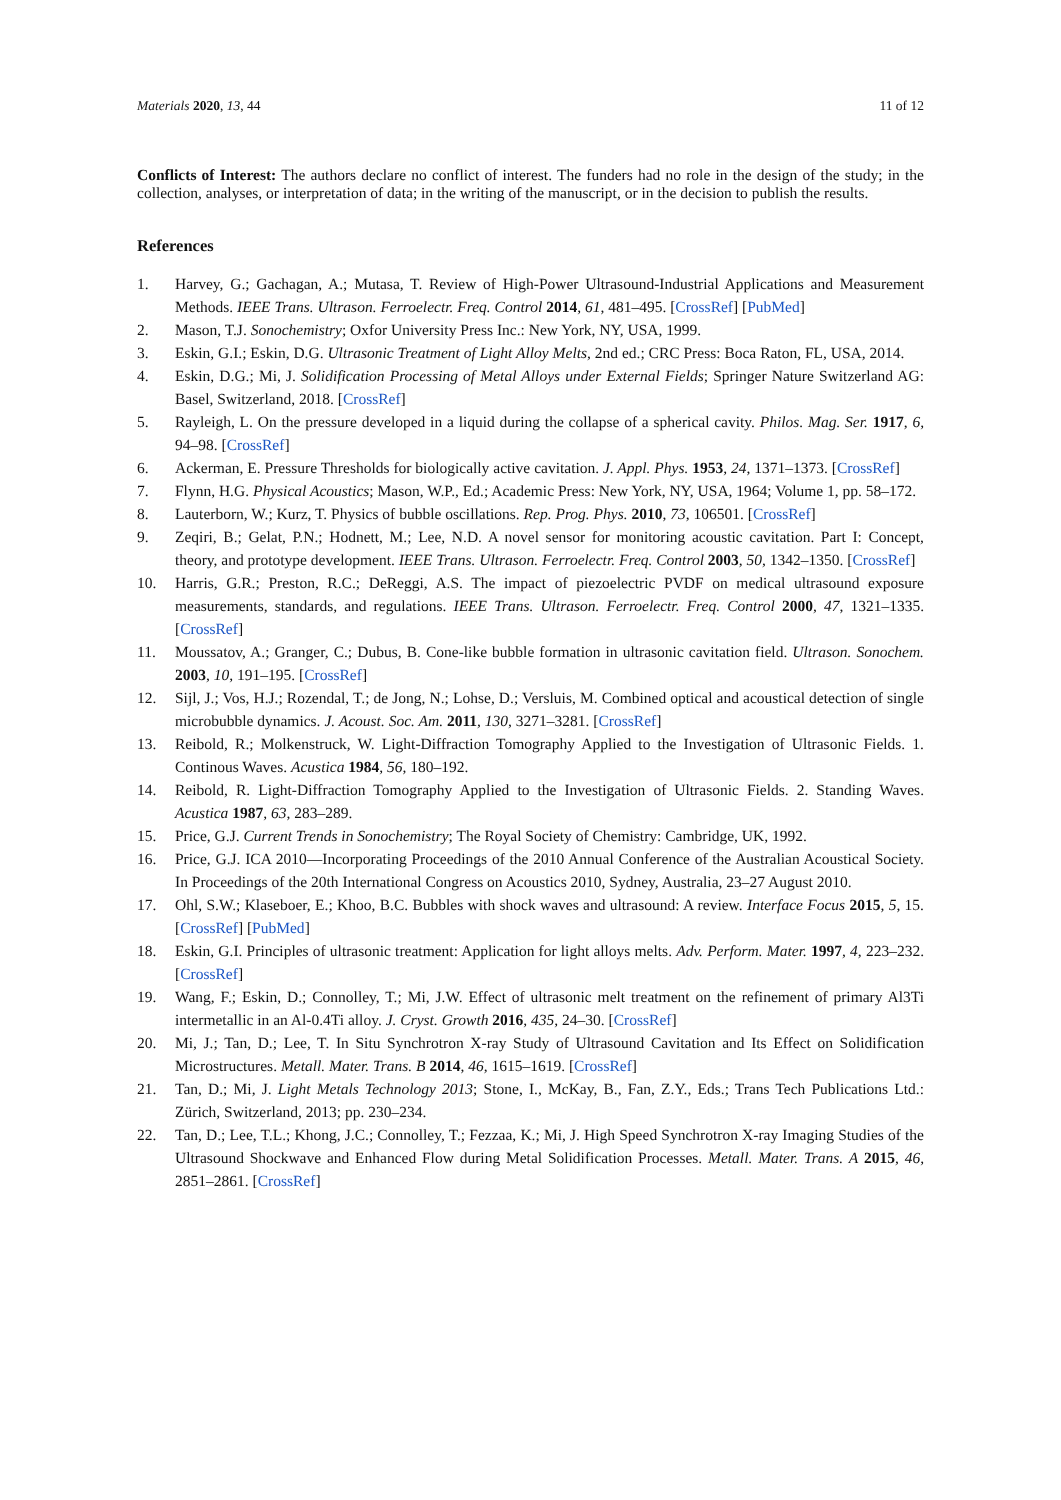Materials 2020, 13, 44 11 of 12
Conflicts of Interest: The authors declare no conflict of interest. The funders had no role in the design of the study; in the collection, analyses, or interpretation of data; in the writing of the manuscript, or in the decision to publish the results.
References
1. Harvey, G.; Gachagan, A.; Mutasa, T. Review of High-Power Ultrasound-Industrial Applications and Measurement Methods. IEEE Trans. Ultrason. Ferroelectr. Freq. Control 2014, 61, 481–495. [CrossRef] [PubMed]
2. Mason, T.J. Sonochemistry; Oxfor University Press Inc.: New York, NY, USA, 1999.
3. Eskin, G.I.; Eskin, D.G. Ultrasonic Treatment of Light Alloy Melts, 2nd ed.; CRC Press: Boca Raton, FL, USA, 2014.
4. Eskin, D.G.; Mi, J. Solidification Processing of Metal Alloys under External Fields; Springer Nature Switzerland AG: Basel, Switzerland, 2018. [CrossRef]
5. Rayleigh, L. On the pressure developed in a liquid during the collapse of a spherical cavity. Philos. Mag. Ser. 1917, 6, 94–98. [CrossRef]
6. Ackerman, E. Pressure Thresholds for biologically active cavitation. J. Appl. Phys. 1953, 24, 1371–1373. [CrossRef]
7. Flynn, H.G. Physical Acoustics; Mason, W.P., Ed.; Academic Press: New York, NY, USA, 1964; Volume 1, pp. 58–172.
8. Lauterborn, W.; Kurz, T. Physics of bubble oscillations. Rep. Prog. Phys. 2010, 73, 106501. [CrossRef]
9. Zeqiri, B.; Gelat, P.N.; Hodnett, M.; Lee, N.D. A novel sensor for monitoring acoustic cavitation. Part I: Concept, theory, and prototype development. IEEE Trans. Ultrason. Ferroelectr. Freq. Control 2003, 50, 1342–1350. [CrossRef]
10. Harris, G.R.; Preston, R.C.; DeReggi, A.S. The impact of piezoelectric PVDF on medical ultrasound exposure measurements, standards, and regulations. IEEE Trans. Ultrason. Ferroelectr. Freq. Control 2000, 47, 1321–1335. [CrossRef]
11. Moussatov, A.; Granger, C.; Dubus, B. Cone-like bubble formation in ultrasonic cavitation field. Ultrason. Sonochem. 2003, 10, 191–195. [CrossRef]
12. Sijl, J.; Vos, H.J.; Rozendal, T.; de Jong, N.; Lohse, D.; Versluis, M. Combined optical and acoustical detection of single microbubble dynamics. J. Acoust. Soc. Am. 2011, 130, 3271–3281. [CrossRef]
13. Reibold, R.; Molkenstruck, W. Light-Diffraction Tomography Applied to the Investigation of Ultrasonic Fields. 1. Continous Waves. Acustica 1984, 56, 180–192.
14. Reibold, R. Light-Diffraction Tomography Applied to the Investigation of Ultrasonic Fields. 2. Standing Waves. Acustica 1987, 63, 283–289.
15. Price, G.J. Current Trends in Sonochemistry; The Royal Society of Chemistry: Cambridge, UK, 1992.
16. Price, G.J. ICA 2010—Incorporating Proceedings of the 2010 Annual Conference of the Australian Acoustical Society. In Proceedings of the 20th International Congress on Acoustics 2010, Sydney, Australia, 23–27 August 2010.
17. Ohl, S.W.; Klaseboer, E.; Khoo, B.C. Bubbles with shock waves and ultrasound: A review. Interface Focus 2015, 5, 15. [CrossRef] [PubMed]
18. Eskin, G.I. Principles of ultrasonic treatment: Application for light alloys melts. Adv. Perform. Mater. 1997, 4, 223–232. [CrossRef]
19. Wang, F.; Eskin, D.; Connolley, T.; Mi, J.W. Effect of ultrasonic melt treatment on the refinement of primary Al3Ti intermetallic in an Al-0.4Ti alloy. J. Cryst. Growth 2016, 435, 24–30. [CrossRef]
20. Mi, J.; Tan, D.; Lee, T. In Situ Synchrotron X-ray Study of Ultrasound Cavitation and Its Effect on Solidification Microstructures. Metall. Mater. Trans. B 2014, 46, 1615–1619. [CrossRef]
21. Tan, D.; Mi, J. Light Metals Technology 2013; Stone, I., McKay, B., Fan, Z.Y., Eds.; Trans Tech Publications Ltd.: Zürich, Switzerland, 2013; pp. 230–234.
22. Tan, D.; Lee, T.L.; Khong, J.C.; Connolley, T.; Fezzaa, K.; Mi, J. High Speed Synchrotron X-ray Imaging Studies of the Ultrasound Shockwave and Enhanced Flow during Metal Solidification Processes. Metall. Mater. Trans. A 2015, 46, 2851–2861. [CrossRef]